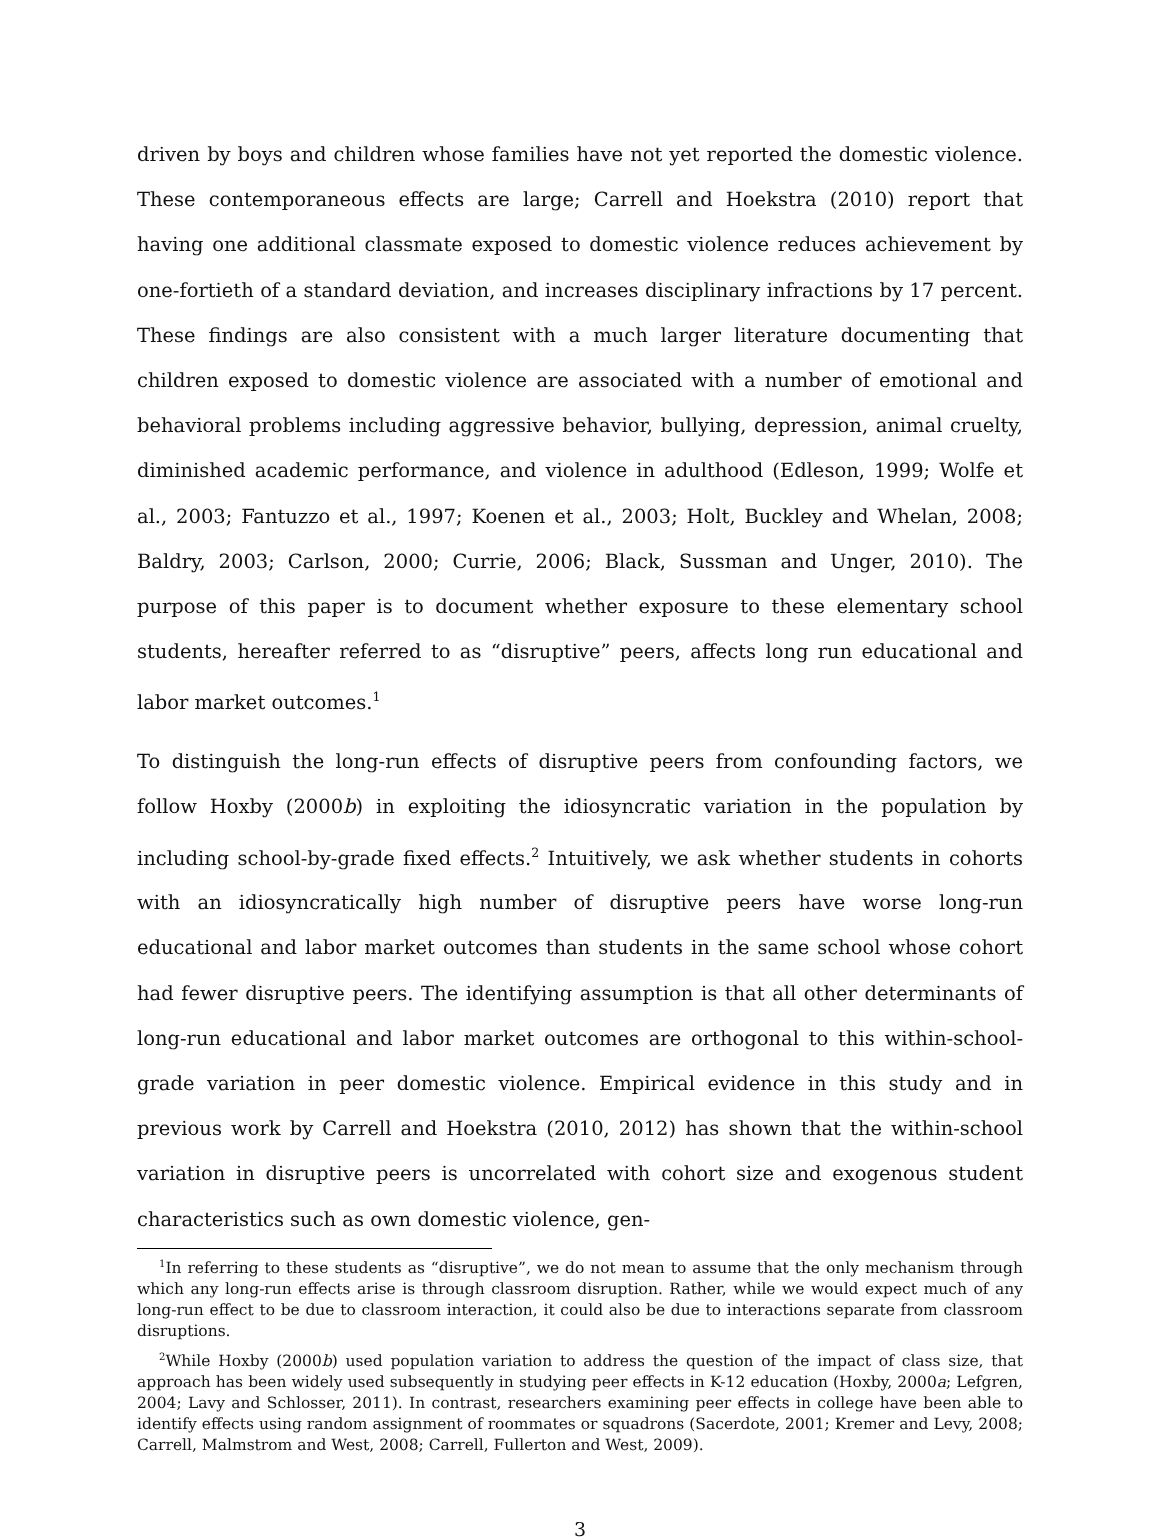driven by boys and children whose families have not yet reported the domestic violence. These contemporaneous effects are large; Carrell and Hoekstra (2010) report that having one additional classmate exposed to domestic violence reduces achievement by one-fortieth of a standard deviation, and increases disciplinary infractions by 17 percent. These findings are also consistent with a much larger literature documenting that children exposed to domestic violence are associated with a number of emotional and behavioral problems including aggressive behavior, bullying, depression, animal cruelty, diminished academic performance, and violence in adulthood (Edleson, 1999; Wolfe et al., 2003; Fantuzzo et al., 1997; Koenen et al., 2003; Holt, Buckley and Whelan, 2008; Baldry, 2003; Carlson, 2000; Currie, 2006; Black, Sussman and Unger, 2010). The purpose of this paper is to document whether exposure to these elementary school students, hereafter referred to as “disruptive” peers, affects long run educational and labor market outcomes.<sup>1</sup>
To distinguish the long-run effects of disruptive peers from confounding factors, we follow Hoxby (2000b) in exploiting the idiosyncratic variation in the population by including school-by-grade fixed effects.<sup>2</sup> Intuitively, we ask whether students in cohorts with an idiosyncratically high number of disruptive peers have worse long-run educational and labor market outcomes than students in the same school whose cohort had fewer disruptive peers. The identifying assumption is that all other determinants of long-run educational and labor market outcomes are orthogonal to this within-school-grade variation in peer domestic violence. Empirical evidence in this study and in previous work by Carrell and Hoekstra (2010, 2012) has shown that the within-school variation in disruptive peers is uncorrelated with cohort size and exogenous student characteristics such as own domestic violence, gen-
<sup>1</sup> In referring to these students as “disruptive”, we do not mean to assume that the only mechanism through which any long-run effects arise is through classroom disruption. Rather, while we would expect much of any long-run effect to be due to classroom interaction, it could also be due to interactions separate from classroom disruptions.
<sup>2</sup> While Hoxby (2000b) used population variation to address the question of the impact of class size, that approach has been widely used subsequently in studying peer effects in K-12 education (Hoxby, 2000a; Lefgren, 2004; Lavy and Schlosser, 2011). In contrast, researchers examining peer effects in college have been able to identify effects using random assignment of roommates or squadrons (Sacerdote, 2001; Kremer and Levy, 2008; Carrell, Malmstrom and West, 2008; Carrell, Fullerton and West, 2009).
3